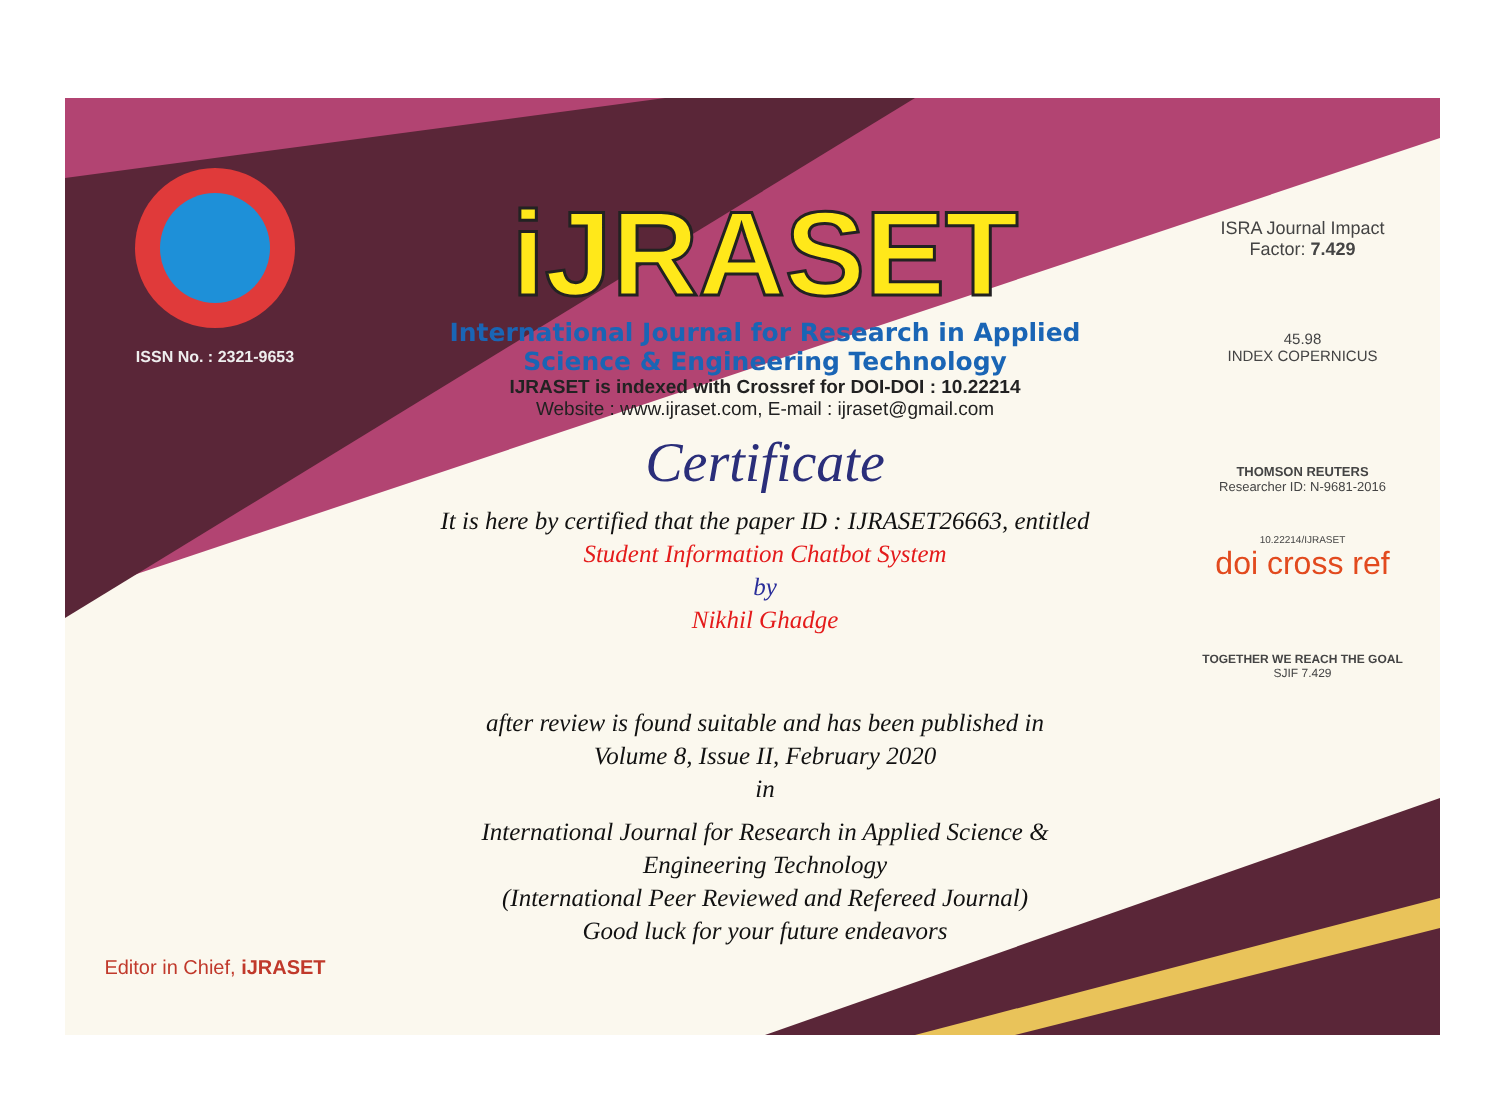ISSN No. : 2321-9653
Editor in Chief, iJRASET
iJRASET
International Journal for Research in Applied
Science & Engineering Technology
IJRASET is indexed with Crossref for DOI-DOI : 10.22214
Website : www.ijraset.com, E-mail : ijraset@gmail.com
Certificate
It is here by certified that the paper ID : IJRASET26663, entitled
Student Information Chatbot System
by
Nikhil Ghadge
after review is found suitable and has been published in
Volume 8, Issue II, February 2020
in
International Journal for Research in Applied Science &
Engineering Technology
(International Peer Reviewed and Refereed Journal)
Good luck for your future endeavors
ISRA Journal Impact
Factor: 7.429
45.98
INDEX COPERNICUS
THOMSON REUTERS
Researcher ID: N-9681-2016
10.22214/IJRASET
doi cross ref
TOGETHER WE REACH THE GOAL
SJIF 7.429